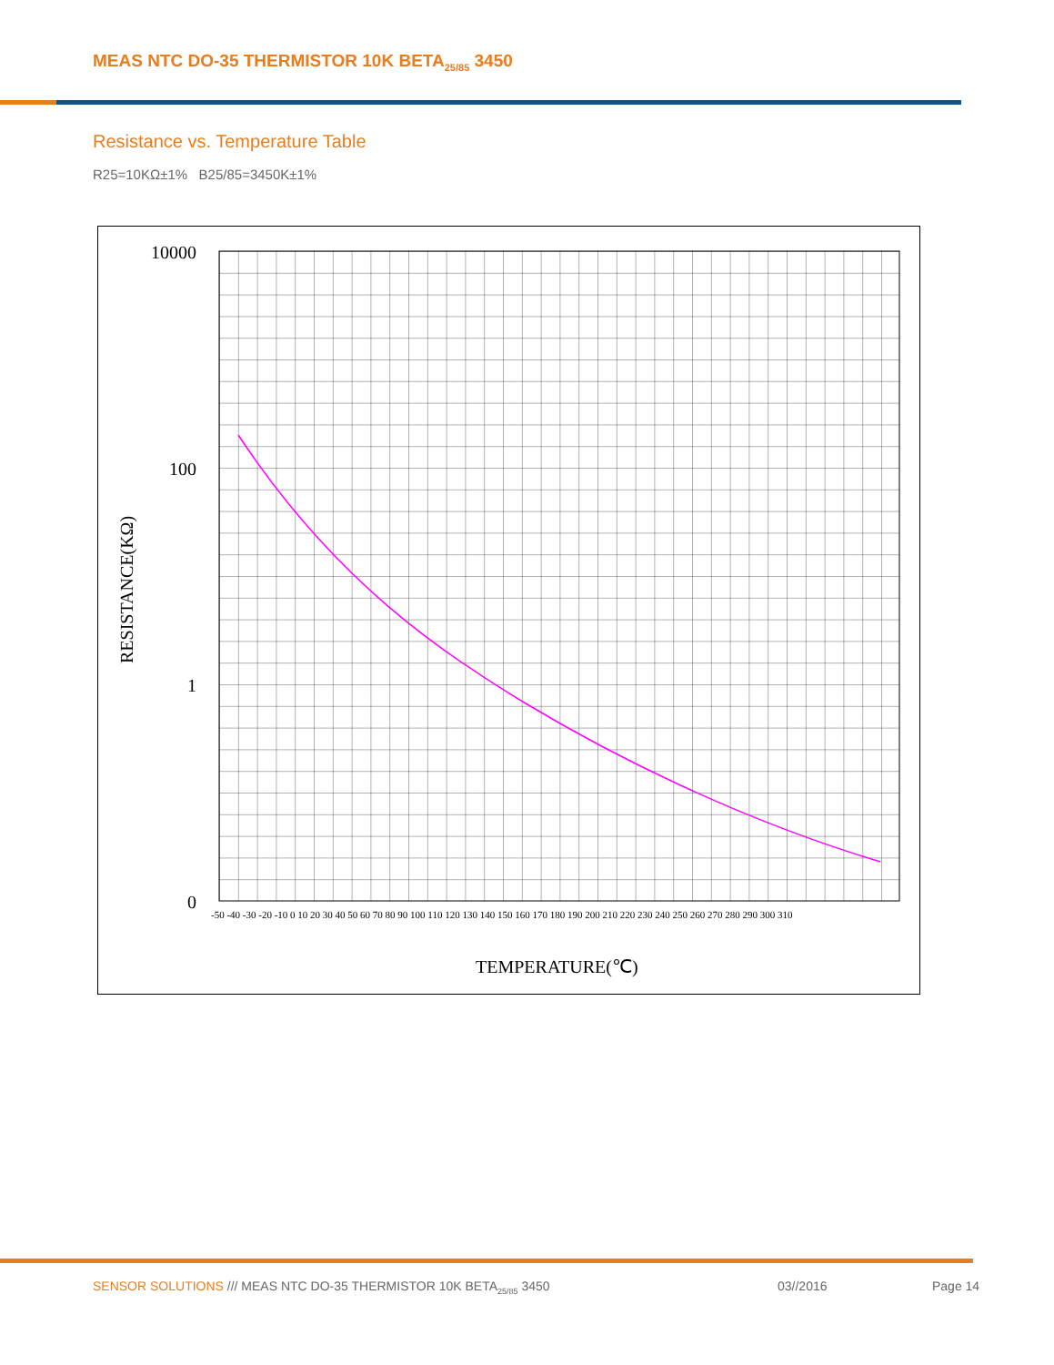MEAS NTC DO-35 THERMISTOR 10K BETA<sub>25/85</sub> 3450
Resistance vs. Temperature Table
R25=10KΩ±1% B25/85=3450K±1%
10000
100
1
0
RESISTANCE(KΩ)
-50 -40 -30 -20 -10 0 10 20 30 40 50 60 70 80 90 100 110 120 130 140 150 160 170 180 190 200 210 220 230 240 250 260 270 280 290 300 310
TEMPERATURE(℃)
SENSOR SOLUTIONS /// MEAS NTC DO-35 THERMISTOR 10K BETA<sub>25/85</sub> 3450
03//2016 Page 14